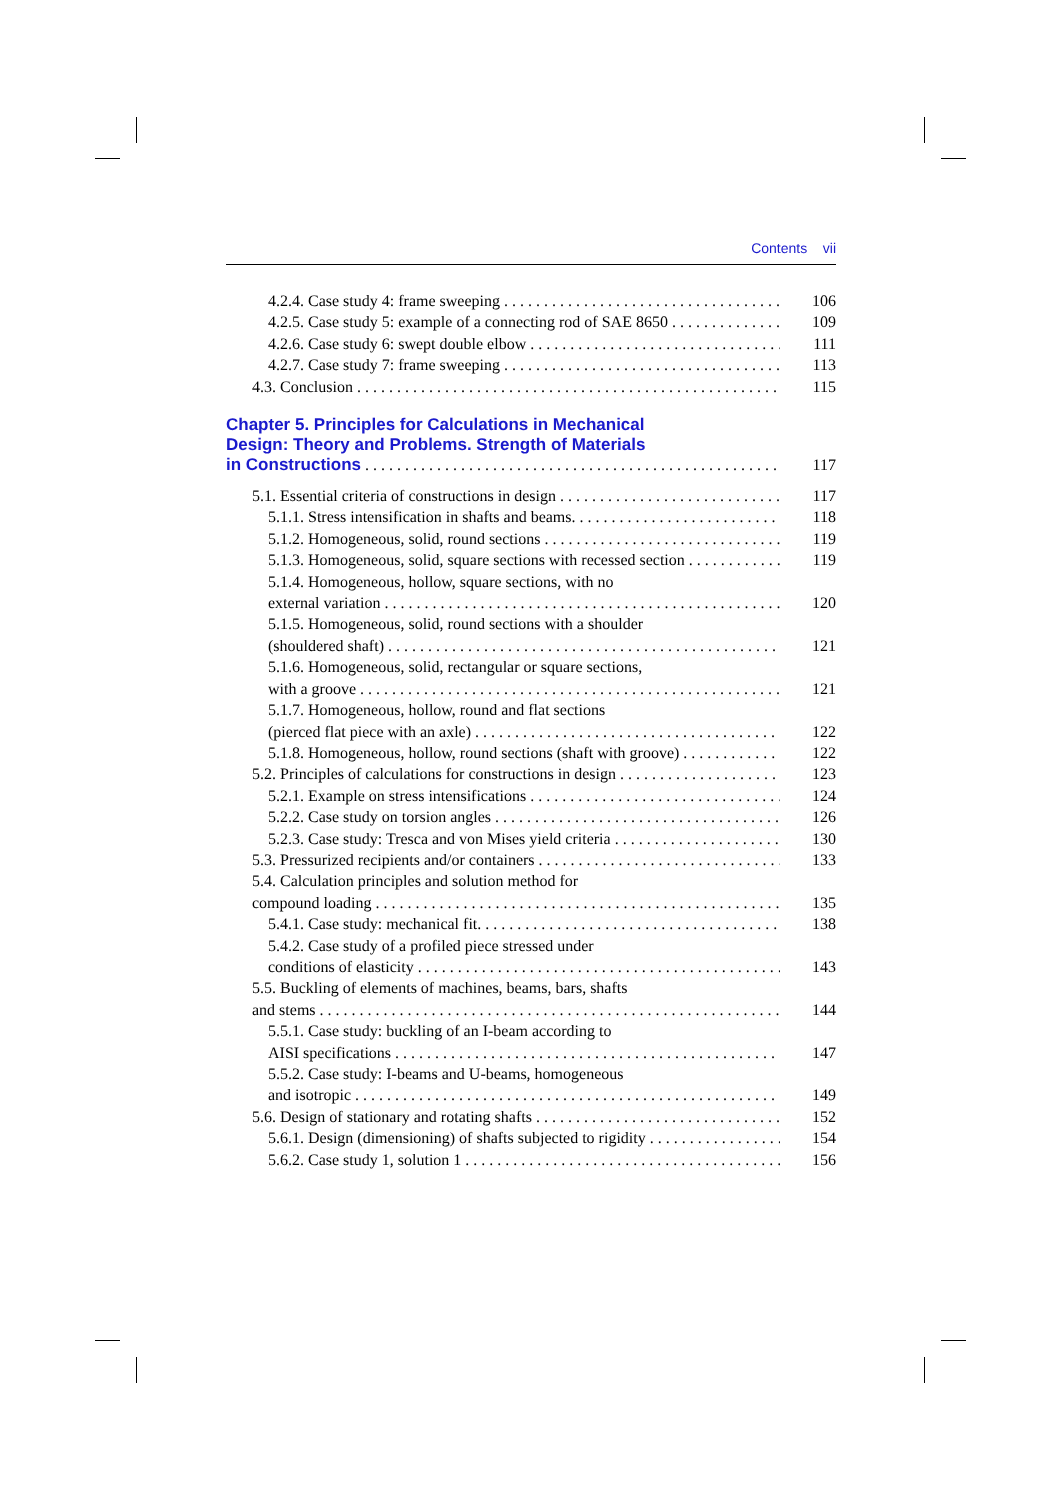Contents vii
4.2.4. Case study 4: frame sweeping 106
4.2.5. Case study 5: example of a connecting rod of SAE 8650 109
4.2.6. Case study 6: swept double elbow 111
4.2.7. Case study 7: frame sweeping 113
4.3. Conclusion 115
Chapter 5. Principles for Calculations in Mechanical
Design: Theory and Problems. Strength of Materials
in Constructions 117
5.1. Essential criteria of constructions in design 117
5.1.1. Stress intensification in shafts and beams. 118
5.1.2. Homogeneous, solid, round sections 119
5.1.3. Homogeneous, solid, square sections with recessed section 119
5.1.4. Homogeneous, hollow, square sections, with no
external variation 120
5.1.5. Homogeneous, solid, round sections with a shoulder
(shouldered shaft) 121
5.1.6. Homogeneous, solid, rectangular or square sections,
with a groove 121
5.1.7. Homogeneous, hollow, round and flat sections
(pierced flat piece with an axle) 122
5.1.8. Homogeneous, hollow, round sections (shaft with groove) 122
5.2. Principles of calculations for constructions in design 123
5.2.1. Example on stress intensifications 124
5.2.2. Case study on torsion angles 126
5.2.3. Case study: Tresca and von Mises yield criteria 130
5.3. Pressurized recipients and/or containers 133
5.4. Calculation principles and solution method for
compound loading 135
5.4.1. Case study: mechanical fit. 138
5.4.2. Case study of a profiled piece stressed under
conditions of elasticity 143
5.5. Buckling of elements of machines, beams, bars, shafts
and stems 144
5.5.1. Case study: buckling of an I-beam according to
AISI specifications 147
5.5.2. Case study: I-beams and U-beams, homogeneous
and isotropic 149
5.6. Design of stationary and rotating shafts 152
5.6.1. Design (dimensioning) of shafts subjected to rigidity 154
5.6.2. Case study 1, solution 1 156